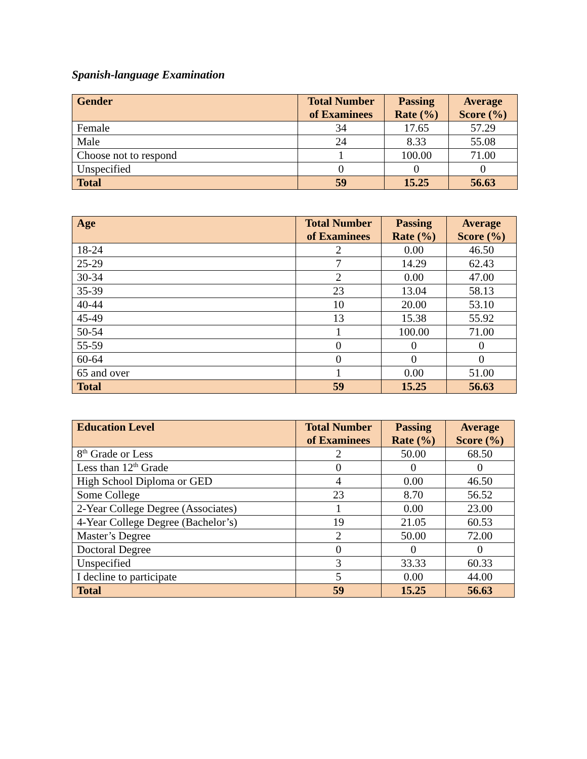Spanish-language Examination
| Gender | Total Number of Examinees | Passing Rate (%) | Average Score (%) |
| --- | --- | --- | --- |
| Female | 34 | 17.65 | 57.29 |
| Male | 24 | 8.33 | 55.08 |
| Choose not to respond | 1 | 100.00 | 71.00 |
| Unspecified | 0 | 0 | 0 |
| Total | 59 | 15.25 | 56.63 |
| Age | Total Number of Examinees | Passing Rate (%) | Average Score (%) |
| --- | --- | --- | --- |
| 18-24 | 2 | 0.00 | 46.50 |
| 25-29 | 7 | 14.29 | 62.43 |
| 30-34 | 2 | 0.00 | 47.00 |
| 35-39 | 23 | 13.04 | 58.13 |
| 40-44 | 10 | 20.00 | 53.10 |
| 45-49 | 13 | 15.38 | 55.92 |
| 50-54 | 1 | 100.00 | 71.00 |
| 55-59 | 0 | 0 | 0 |
| 60-64 | 0 | 0 | 0 |
| 65 and over | 1 | 0.00 | 51.00 |
| Total | 59 | 15.25 | 56.63 |
| Education Level | Total Number of Examinees | Passing Rate (%) | Average Score (%) |
| --- | --- | --- | --- |
| 8<sup>th</sup> Grade or Less | 2 | 50.00 | 68.50 |
| Less than 12<sup>th</sup> Grade | 0 | 0 | 0 |
| High School Diploma or GED | 4 | 0.00 | 46.50 |
| Some College | 23 | 8.70 | 56.52 |
| 2-Year College Degree (Associates) | 1 | 0.00 | 23.00 |
| 4-Year College Degree (Bachelor’s) | 19 | 21.05 | 60.53 |
| Master’s Degree | 2 | 50.00 | 72.00 |
| Doctoral Degree | 0 | 0 | 0 |
| Unspecified | 3 | 33.33 | 60.33 |
| I decline to participate | 5 | 0.00 | 44.00 |
| Total | 59 | 15.25 | 56.63 |